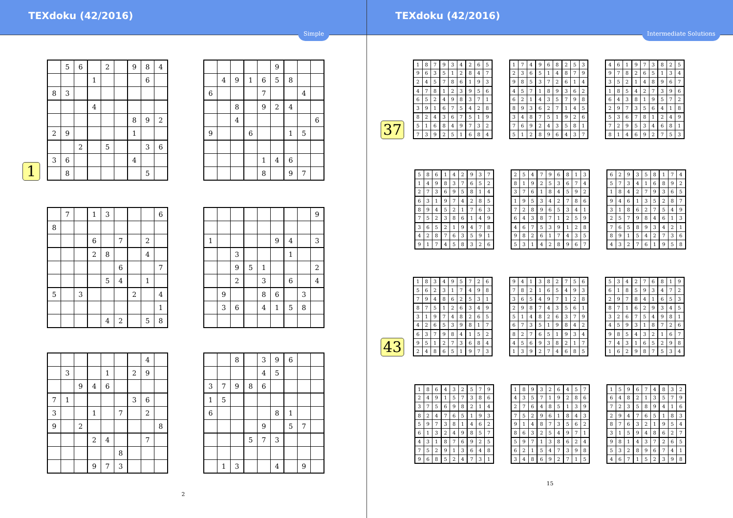TEXdoku (42/2016)
Simple
1
| | 5 | 6 | | 2 | | 9 | 8 | 4 |
| | | | 1 | | | | 6 | |
| 8 | 3 | | | | | | | |
| | | | 4 | | | | | |
| | | | | | | 8 | 9 | 2 |
| 2 | 9 | | | | | 1 | | |
| | | 2 | | 5 | | | 3 | 6 |
| 3 | 6 | | | | | 4 | | |
| | 8 | | | | | | 5 | |
| | | | | | 9 | | | |
| | 4 | 9 | 1 | 6 | 5 | 8 | | |
| 6 | | | | 7 | | | 4 | |
| | | 8 | | 9 | 2 | 4 | | |
| | | 4 | | | | | | 6 |
| 9 | | | 6 | | | 1 | 5 | |
| | | | | 1 | 4 | 6 | | |
| | | | | 8 | | 9 | 7 | |
| | 7 | | 1 | 3 | | | | 6 |
| 8 | | | | | | | | |
| | | | 6 | | 7 | | 2 | |
| | | | 2 | 8 | | | 4 | |
| | | | | | 6 | | | 7 |
| | | | | 5 | 4 | | 1 | |
| 5 | | 3 | | | | 2 | | 4 |
| | | | | | | | | 1 |
| | | | | 4 | 2 | | 5 | 8 |
| | | | | | | | | 9 |
| 1 | | | | | 9 | 4 | | 3 |
| | | 3 | | | | 1 | | |
| | | 9 | 5 | 1 | | | | 2 |
| | | 2 | | 3 | | 6 | | 4 |
| | 9 | | | 8 | 6 | | 3 | |
| | 3 | 6 | | 4 | 1 | 5 | 8 | |
| | | | | | | | 4 | |
| | 3 | | | 1 | | 2 | 9 | |
| | | 9 | 4 | 6 | | | | |
| 7 | 1 | | | | | 3 | 6 | |
| 3 | | | 1 | | 7 | | 2 | |
| 9 | | 2 | | | | | | 8 |
| | | | 2 | 4 | | | 7 | |
| | | | | | 8 | | | |
| | | | 9 | 7 | 3 | | | |
| | | 8 | | 3 | 9 | 6 | | |
| | | | | 4 | 5 | | | |
| 3 | 7 | 9 | 8 | 6 | | | | |
| 1 | 5 | | | | | | | |
| 6 | | | | | 8 | 1 | | |
| | | | | 9 | | 5 | 7 | |
| | | | 5 | 7 | 3 | | | |
| | 1 | 3 | | | 4 | | 9 | |
2
TEXdoku (42/2016)
Intermediate Solutions
37
| 1 | 8 | 7 | 9 | 3 | 4 | 2 | 6 | 5 |
| 9 | 6 | 3 | 5 | 1 | 2 | 8 | 4 | 7 |
| 2 | 4 | 5 | 7 | 8 | 6 | 1 | 9 | 3 |
| 4 | 7 | 8 | 1 | 2 | 3 | 9 | 5 | 6 |
| 6 | 5 | 2 | 4 | 9 | 8 | 3 | 7 | 1 |
| 3 | 9 | 1 | 6 | 7 | 5 | 4 | 2 | 8 |
| 8 | 2 | 4 | 3 | 6 | 7 | 5 | 1 | 9 |
| 5 | 1 | 6 | 8 | 4 | 9 | 7 | 3 | 2 |
| 7 | 3 | 9 | 2 | 5 | 1 | 6 | 8 | 4 |
| 1 | 7 | 4 | 9 | 6 | 8 | 2 | 5 | 3 |
| 2 | 3 | 6 | 5 | 1 | 4 | 8 | 7 | 9 |
| 9 | 8 | 5 | 3 | 7 | 2 | 6 | 1 | 4 |
| 4 | 5 | 7 | 1 | 8 | 9 | 3 | 6 | 2 |
| 6 | 2 | 1 | 4 | 3 | 5 | 7 | 9 | 8 |
| 8 | 9 | 3 | 6 | 2 | 7 | 1 | 4 | 5 |
| 3 | 4 | 8 | 7 | 5 | 1 | 9 | 2 | 6 |
| 7 | 6 | 9 | 2 | 4 | 3 | 5 | 8 | 1 |
| 5 | 1 | 2 | 8 | 9 | 6 | 4 | 3 | 7 |
| 4 | 6 | 1 | 9 | 7 | 3 | 8 | 2 | 5 |
| 9 | 7 | 8 | 2 | 6 | 5 | 1 | 3 | 4 |
| 3 | 5 | 2 | 1 | 4 | 8 | 9 | 6 | 7 |
| 1 | 8 | 5 | 4 | 2 | 7 | 3 | 9 | 6 |
| 6 | 4 | 3 | 8 | 1 | 9 | 5 | 7 | 2 |
| 2 | 9 | 7 | 3 | 5 | 6 | 4 | 1 | 8 |
| 5 | 3 | 6 | 7 | 8 | 1 | 2 | 4 | 9 |
| 7 | 2 | 9 | 5 | 3 | 4 | 6 | 8 | 1 |
| 8 | 1 | 4 | 6 | 9 | 2 | 7 | 5 | 3 |
| 5 | 8 | 6 | 1 | 4 | 2 | 9 | 3 | 7 |
| 1 | 4 | 9 | 8 | 3 | 7 | 6 | 5 | 2 |
| 2 | 7 | 3 | 6 | 9 | 5 | 8 | 1 | 4 |
| 6 | 3 | 1 | 9 | 7 | 4 | 2 | 8 | 5 |
| 8 | 9 | 4 | 5 | 2 | 1 | 7 | 6 | 3 |
| 7 | 5 | 2 | 3 | 8 | 6 | 1 | 4 | 9 |
| 3 | 6 | 5 | 2 | 1 | 9 | 4 | 7 | 8 |
| 4 | 2 | 8 | 7 | 6 | 3 | 5 | 9 | 1 |
| 9 | 1 | 7 | 4 | 5 | 8 | 3 | 2 | 6 |
| 2 | 5 | 4 | 7 | 9 | 6 | 8 | 1 | 3 |
| 8 | 1 | 9 | 2 | 5 | 3 | 6 | 7 | 4 |
| 3 | 7 | 6 | 1 | 8 | 4 | 5 | 9 | 2 |
| 1 | 9 | 5 | 3 | 4 | 2 | 7 | 8 | 6 |
| 7 | 2 | 8 | 9 | 6 | 5 | 3 | 4 | 1 |
| 6 | 4 | 3 | 8 | 7 | 1 | 2 | 5 | 9 |
| 4 | 6 | 7 | 5 | 3 | 9 | 1 | 2 | 8 |
| 9 | 8 | 2 | 6 | 1 | 7 | 4 | 3 | 5 |
| 5 | 3 | 1 | 4 | 2 | 8 | 9 | 6 | 7 |
| 6 | 2 | 9 | 3 | 5 | 8 | 1 | 7 | 4 |
| 5 | 7 | 3 | 4 | 1 | 6 | 8 | 9 | 2 |
| 1 | 8 | 4 | 2 | 7 | 9 | 3 | 6 | 5 |
| 9 | 4 | 6 | 1 | 3 | 5 | 2 | 8 | 7 |
| 3 | 1 | 8 | 6 | 2 | 7 | 5 | 4 | 9 |
| 2 | 5 | 7 | 9 | 8 | 4 | 6 | 1 | 3 |
| 7 | 6 | 5 | 8 | 9 | 3 | 4 | 2 | 1 |
| 8 | 9 | 1 | 5 | 4 | 2 | 7 | 3 | 6 |
| 4 | 3 | 2 | 7 | 6 | 1 | 9 | 5 | 8 |
43
| 1 | 8 | 3 | 4 | 9 | 5 | 7 | 2 | 6 |
| 5 | 6 | 2 | 3 | 1 | 7 | 4 | 9 | 8 |
| 7 | 9 | 4 | 8 | 6 | 2 | 5 | 3 | 1 |
| 8 | 7 | 5 | 1 | 2 | 6 | 3 | 4 | 9 |
| 3 | 1 | 9 | 7 | 4 | 8 | 2 | 6 | 5 |
| 4 | 2 | 6 | 5 | 3 | 9 | 8 | 1 | 7 |
| 6 | 3 | 7 | 9 | 8 | 4 | 1 | 5 | 2 |
| 9 | 5 | 1 | 2 | 7 | 3 | 6 | 8 | 4 |
| 2 | 4 | 8 | 6 | 5 | 1 | 9 | 7 | 3 |
| 9 | 4 | 1 | 3 | 8 | 2 | 7 | 5 | 6 |
| 7 | 8 | 2 | 1 | 6 | 5 | 4 | 9 | 3 |
| 3 | 6 | 5 | 4 | 9 | 7 | 1 | 2 | 8 |
| 2 | 9 | 8 | 7 | 4 | 3 | 5 | 6 | 1 |
| 5 | 1 | 4 | 8 | 2 | 6 | 3 | 7 | 9 |
| 6 | 7 | 3 | 5 | 1 | 9 | 8 | 4 | 2 |
| 8 | 2 | 7 | 6 | 5 | 1 | 9 | 3 | 4 |
| 4 | 5 | 6 | 9 | 3 | 8 | 2 | 1 | 7 |
| 1 | 3 | 9 | 2 | 7 | 4 | 6 | 8 | 5 |
| 5 | 3 | 4 | 2 | 7 | 6 | 8 | 1 | 9 |
| 6 | 1 | 8 | 5 | 9 | 3 | 4 | 7 | 2 |
| 2 | 9 | 7 | 8 | 4 | 1 | 6 | 5 | 3 |
| 8 | 7 | 1 | 6 | 2 | 9 | 3 | 4 | 5 |
| 3 | 2 | 6 | 7 | 5 | 4 | 9 | 8 | 1 |
| 4 | 5 | 9 | 3 | 1 | 8 | 7 | 2 | 6 |
| 9 | 8 | 5 | 4 | 3 | 2 | 1 | 6 | 7 |
| 7 | 4 | 3 | 1 | 6 | 5 | 2 | 9 | 8 |
| 1 | 6 | 2 | 9 | 8 | 7 | 5 | 3 | 4 |
| 1 | 8 | 6 | 4 | 3 | 2 | 5 | 7 | 9 |
| 2 | 4 | 9 | 1 | 5 | 7 | 3 | 8 | 6 |
| 3 | 7 | 5 | 6 | 9 | 8 | 2 | 1 | 4 |
| 8 | 2 | 4 | 7 | 6 | 5 | 1 | 9 | 3 |
| 5 | 9 | 7 | 3 | 8 | 1 | 4 | 6 | 2 |
| 6 | 1 | 3 | 2 | 4 | 9 | 8 | 5 | 7 |
| 4 | 3 | 1 | 8 | 7 | 6 | 9 | 2 | 5 |
| 7 | 5 | 2 | 9 | 1 | 3 | 6 | 4 | 8 |
| 9 | 6 | 8 | 5 | 2 | 4 | 7 | 3 | 1 |
| 1 | 8 | 9 | 3 | 2 | 6 | 4 | 5 | 7 |
| 4 | 3 | 5 | 7 | 1 | 9 | 2 | 8 | 6 |
| 2 | 7 | 6 | 4 | 8 | 5 | 1 | 3 | 9 |
| 7 | 5 | 2 | 9 | 6 | 1 | 8 | 4 | 3 |
| 9 | 1 | 4 | 8 | 7 | 3 | 5 | 6 | 2 |
| 8 | 6 | 3 | 2 | 5 | 4 | 9 | 7 | 1 |
| 5 | 9 | 7 | 1 | 3 | 8 | 6 | 2 | 4 |
| 6 | 2 | 1 | 5 | 4 | 7 | 3 | 9 | 8 |
| 3 | 4 | 8 | 6 | 9 | 2 | 7 | 1 | 5 |
| 1 | 5 | 9 | 6 | 7 | 4 | 8 | 3 | 2 |
| 6 | 4 | 8 | 2 | 1 | 3 | 5 | 7 | 9 |
| 7 | 2 | 3 | 5 | 8 | 9 | 4 | 1 | 6 |
| 2 | 9 | 4 | 7 | 6 | 5 | 1 | 8 | 3 |
| 8 | 7 | 6 | 3 | 2 | 1 | 9 | 5 | 4 |
| 3 | 1 | 5 | 9 | 4 | 8 | 6 | 2 | 7 |
| 9 | 8 | 1 | 4 | 3 | 7 | 2 | 6 | 5 |
| 5 | 3 | 2 | 8 | 9 | 6 | 7 | 4 | 1 |
| 4 | 6 | 7 | 1 | 5 | 2 | 3 | 9 | 8 |
15